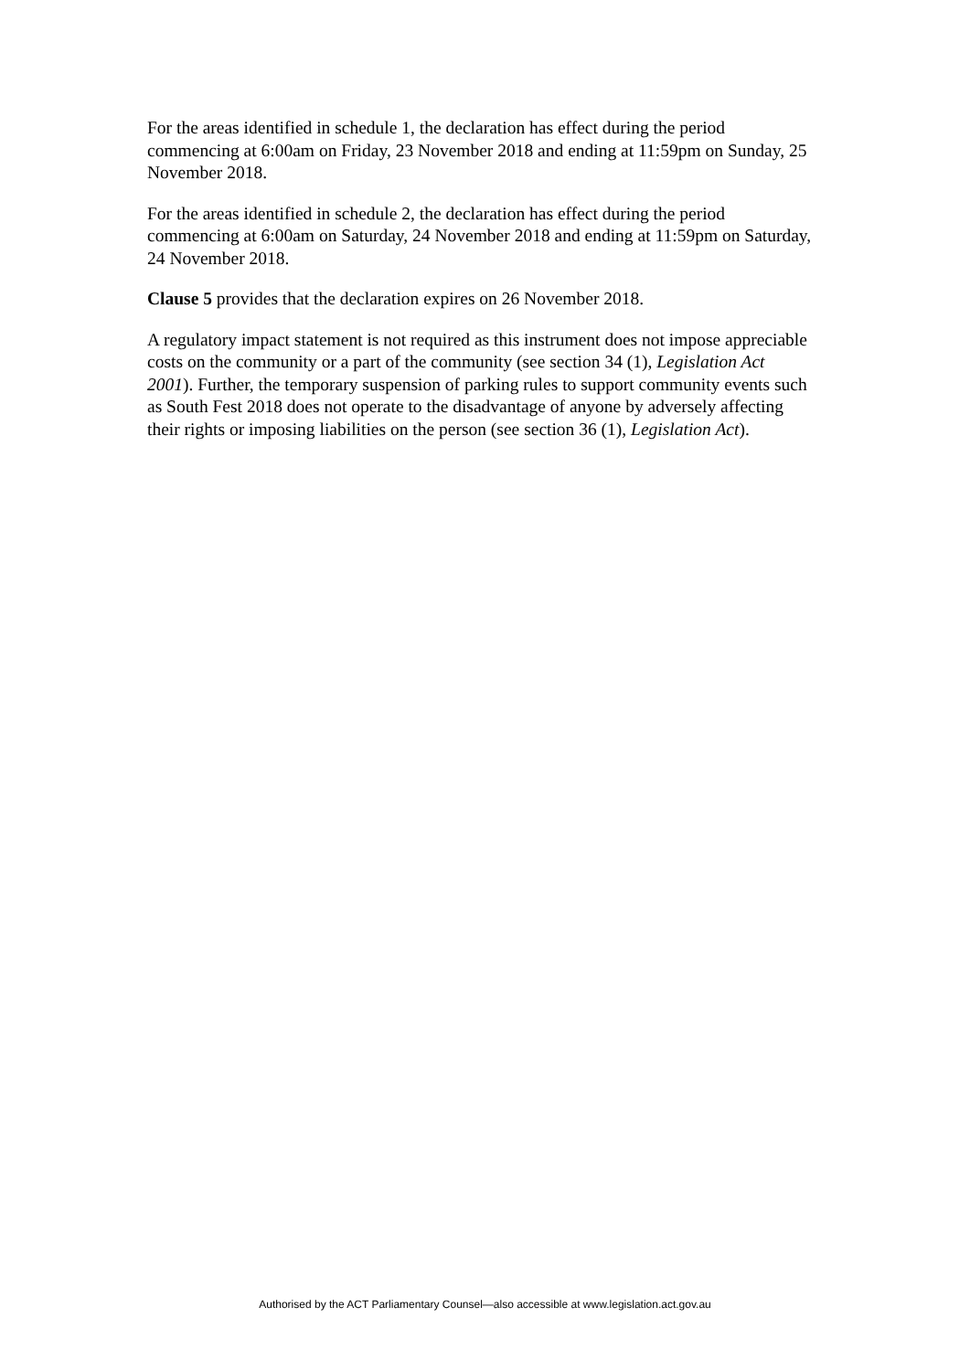For the areas identified in schedule 1, the declaration has effect during the period commencing at 6:00am on Friday, 23 November 2018 and ending at 11:59pm on Sunday, 25 November 2018.
For the areas identified in schedule 2, the declaration has effect during the period commencing at 6:00am on Saturday, 24 November 2018 and ending at 11:59pm on Saturday, 24 November 2018.
Clause 5 provides that the declaration expires on 26 November 2018.
A regulatory impact statement is not required as this instrument does not impose appreciable costs on the community or a part of the community (see section 34 (1), Legislation Act 2001). Further, the temporary suspension of parking rules to support community events such as South Fest 2018 does not operate to the disadvantage of anyone by adversely affecting their rights or imposing liabilities on the person (see section 36 (1), Legislation Act).
Authorised by the ACT Parliamentary Counsel—also accessible at www.legislation.act.gov.au